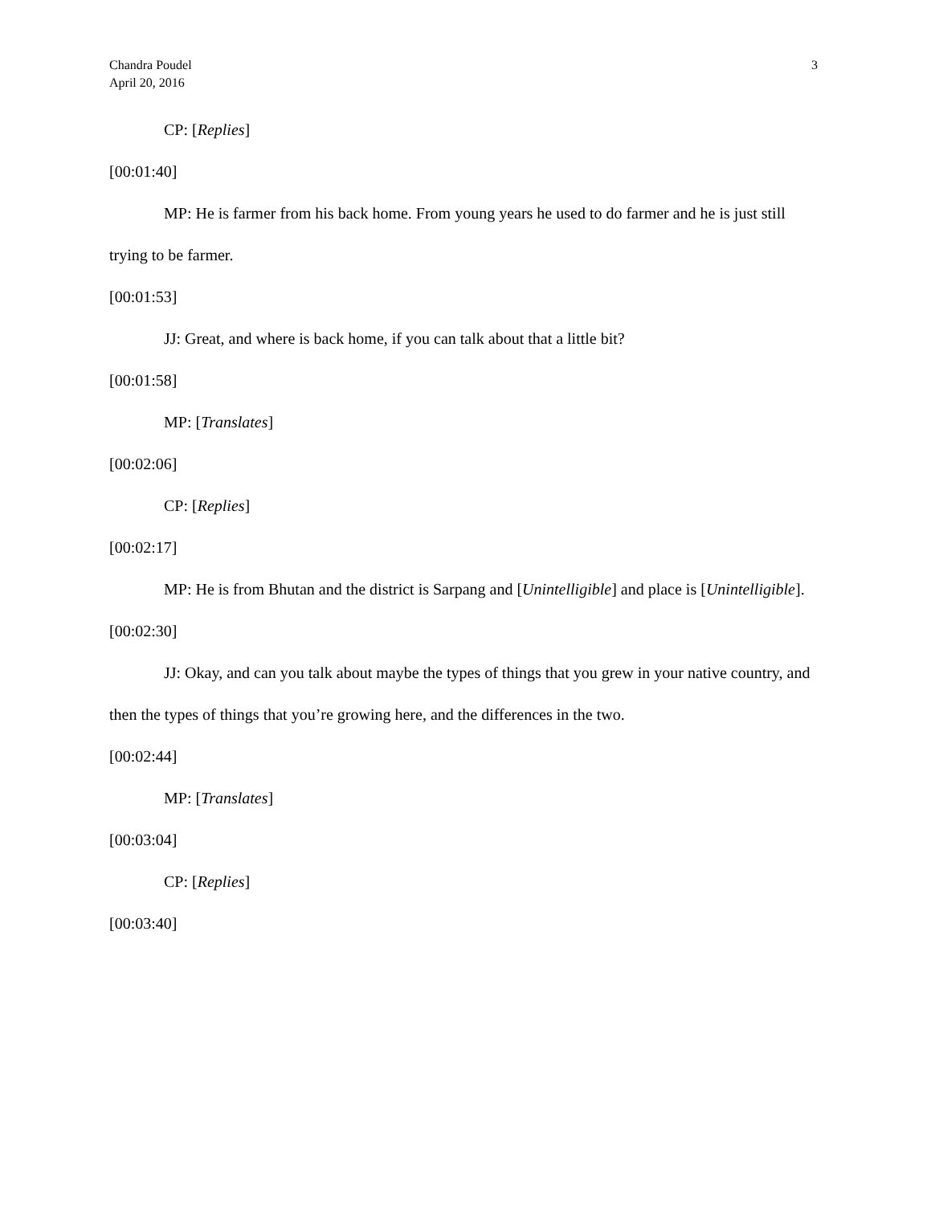3 Chandra Poudel
April 20, 2016
CP: [Replies]
[00:01:40]
MP: He is farmer from his back home. From young years he used to do farmer and he is just still trying to be farmer.
[00:01:53]
JJ: Great, and where is back home, if you can talk about that a little bit?
[00:01:58]
MP: [Translates]
[00:02:06]
CP: [Replies]
[00:02:17]
MP: He is from Bhutan and the district is Sarpang and [Unintelligible] and place is [Unintelligible].
[00:02:30]
JJ: Okay, and can you talk about maybe the types of things that you grew in your native country, and then the types of things that you’re growing here, and the differences in the two.
[00:02:44]
MP: [Translates]
[00:03:04]
CP: [Replies]
[00:03:40]